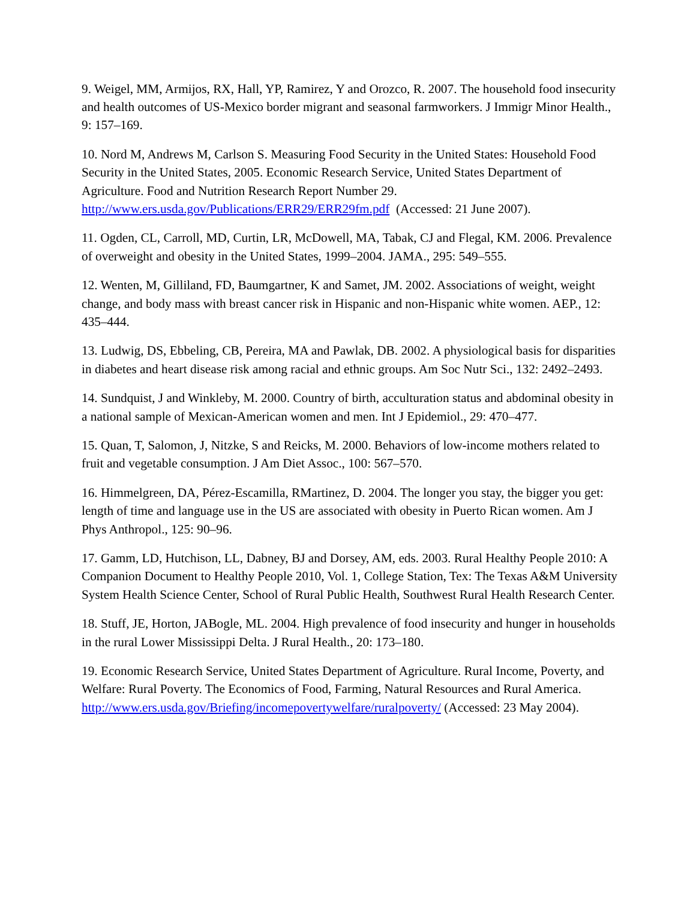9. Weigel, MM, Armijos, RX, Hall, YP, Ramirez, Y and Orozco, R. 2007. The household food insecurity and health outcomes of US-Mexico border migrant and seasonal farmworkers. J Immigr Minor Health., 9: 157–169.
10. Nord M, Andrews M, Carlson S. Measuring Food Security in the United States: Household Food Security in the United States, 2005. Economic Research Service, United States Department of Agriculture. Food and Nutrition Research Report Number 29. http://www.ers.usda.gov/Publications/ERR29/ERR29fm.pdf (Accessed: 21 June 2007).
11. Ogden, CL, Carroll, MD, Curtin, LR, McDowell, MA, Tabak, CJ and Flegal, KM. 2006. Prevalence of overweight and obesity in the United States, 1999–2004. JAMA., 295: 549–555.
12. Wenten, M, Gilliland, FD, Baumgartner, K and Samet, JM. 2002. Associations of weight, weight change, and body mass with breast cancer risk in Hispanic and non-Hispanic white women. AEP., 12: 435–444.
13. Ludwig, DS, Ebbeling, CB, Pereira, MA and Pawlak, DB. 2002. A physiological basis for disparities in diabetes and heart disease risk among racial and ethnic groups. Am Soc Nutr Sci., 132: 2492–2493.
14. Sundquist, J and Winkleby, M. 2000. Country of birth, acculturation status and abdominal obesity in a national sample of Mexican-American women and men. Int J Epidemiol., 29: 470–477.
15. Quan, T, Salomon, J, Nitzke, S and Reicks, M. 2000. Behaviors of low-income mothers related to fruit and vegetable consumption. J Am Diet Assoc., 100: 567–570.
16. Himmelgreen, DA, Pérez-Escamilla, RMartinez, D. 2004. The longer you stay, the bigger you get: length of time and language use in the US are associated with obesity in Puerto Rican women. Am J Phys Anthropol., 125: 90–96.
17. Gamm, LD, Hutchison, LL, Dabney, BJ and Dorsey, AM, eds. 2003. Rural Healthy People 2010: A Companion Document to Healthy People 2010, Vol. 1, College Station, Tex: The Texas A&M University System Health Science Center, School of Rural Public Health, Southwest Rural Health Research Center.
18. Stuff, JE, Horton, JABogle, ML. 2004. High prevalence of food insecurity and hunger in households in the rural Lower Mississippi Delta. J Rural Health., 20: 173–180.
19. Economic Research Service, United States Department of Agriculture. Rural Income, Poverty, and Welfare: Rural Poverty. The Economics of Food, Farming, Natural Resources and Rural America. http://www.ers.usda.gov/Briefing/incomepovertywelfare/ruralpoverty/ (Accessed: 23 May 2004).